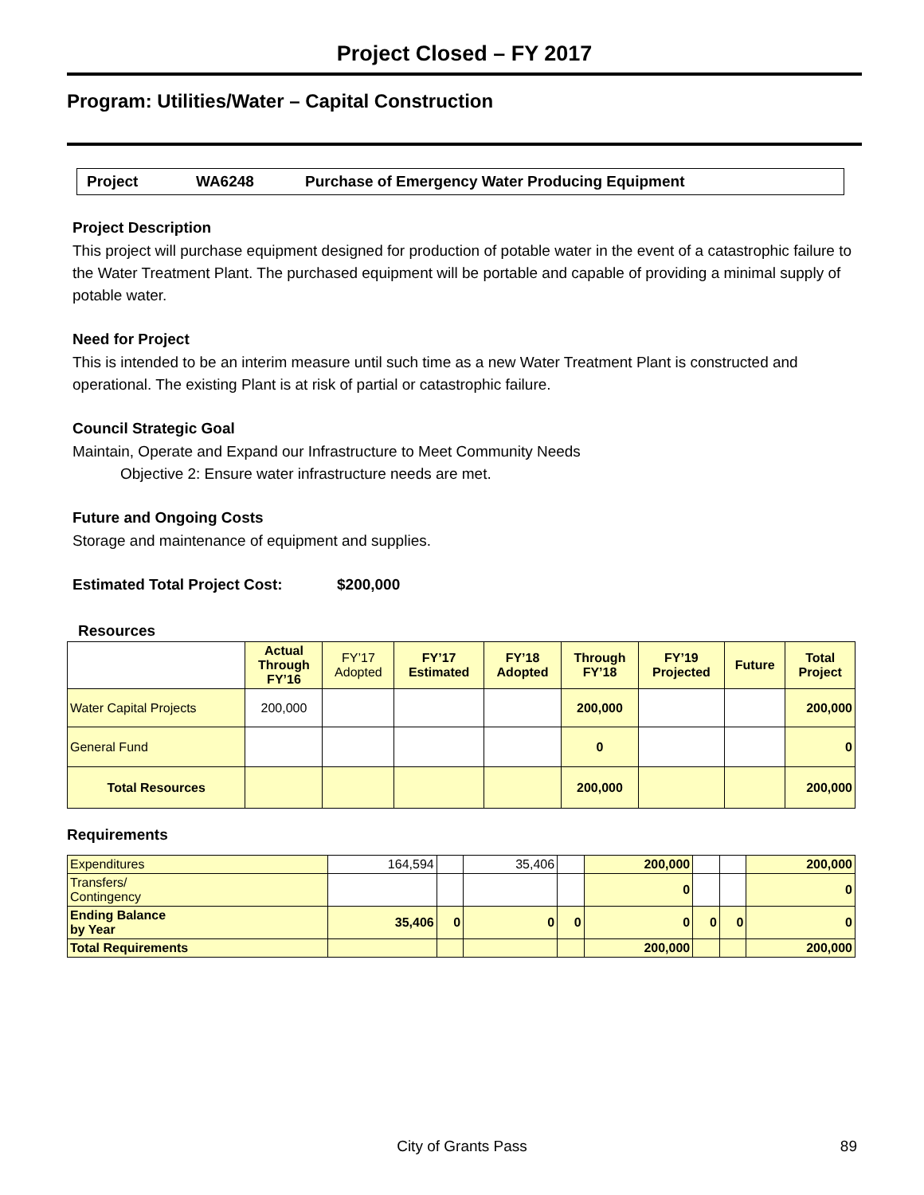Project Closed – FY 2017
Program: Utilities/Water – Capital Construction
Project WA6248 Purchase of Emergency Water Producing Equipment
Project Description
This project will purchase equipment designed for production of potable water in the event of a catastrophic failure to the Water Treatment Plant. The purchased equipment will be portable and capable of providing a minimal supply of potable water.
Need for Project
This is intended to be an interim measure until such time as a new Water Treatment Plant is constructed and operational. The existing Plant is at risk of partial or catastrophic failure.
Council Strategic Goal
Maintain, Operate and Expand our Infrastructure to Meet Community Needs
Objective 2: Ensure water infrastructure needs are met.
Future and Ongoing Costs
Storage and maintenance of equipment and supplies.
Estimated Total Project Cost: $200,000
Resources
| | Actual Through FY’16 | FY’17 Adopted | FY’17 Estimated | FY’18 Adopted | Through FY’18 | FY’19 Projected | Future | Total Project |
| Water Capital Projects | 200,000 | | | | 200,000 | | | 200,000 |
| General Fund | | | | | 0 | | | 0 |
| Total Resources | | | | | 200,000 | | | 200,000 |
Requirements
| Expenditures | 164,594 | | 35,406 | | 200,000 | | | 200,000 |
| Transfers/ Contingency | | | | | 0 | | | 0 |
| Ending Balance by Year | 35,406 | 0 | 0 | 0 | 0 | 0 | 0 | 0 |
| Total Requirements | | | | | 200,000 | | | 200,000 |
City of Grants Pass 89